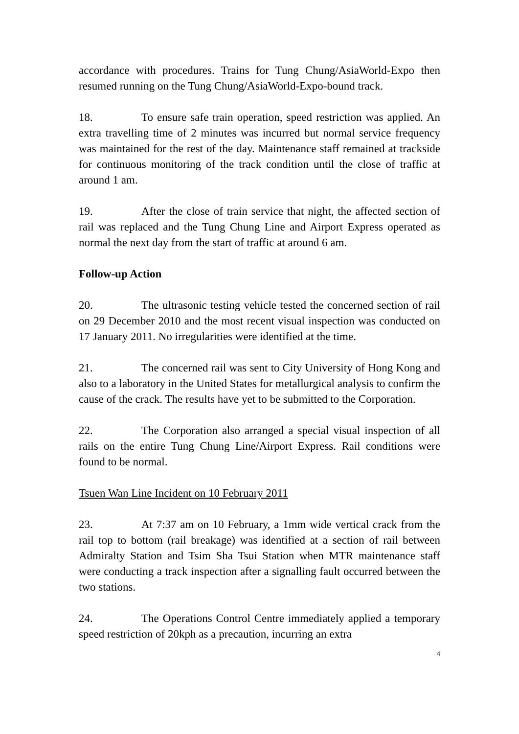accordance with procedures. Trains for Tung Chung/AsiaWorld-Expo then resumed running on the Tung Chung/AsiaWorld-Expo-bound track.
18. To ensure safe train operation, speed restriction was applied. An extra travelling time of 2 minutes was incurred but normal service frequency was maintained for the rest of the day. Maintenance staff remained at trackside for continuous monitoring of the track condition until the close of traffic at around 1 am.
19. After the close of train service that night, the affected section of rail was replaced and the Tung Chung Line and Airport Express operated as normal the next day from the start of traffic at around 6 am.
Follow-up Action
20. The ultrasonic testing vehicle tested the concerned section of rail on 29 December 2010 and the most recent visual inspection was conducted on 17 January 2011. No irregularities were identified at the time.
21. The concerned rail was sent to City University of Hong Kong and also to a laboratory in the United States for metallurgical analysis to confirm the cause of the crack. The results have yet to be submitted to the Corporation.
22. The Corporation also arranged a special visual inspection of all rails on the entire Tung Chung Line/Airport Express. Rail conditions were found to be normal.
Tsuen Wan Line Incident on 10 February 2011
23. At 7:37 am on 10 February, a 1mm wide vertical crack from the rail top to bottom (rail breakage) was identified at a section of rail between Admiralty Station and Tsim Sha Tsui Station when MTR maintenance staff were conducting a track inspection after a signalling fault occurred between the two stations.
24. The Operations Control Centre immediately applied a temporary speed restriction of 20kph as a precaution, incurring an extra
4